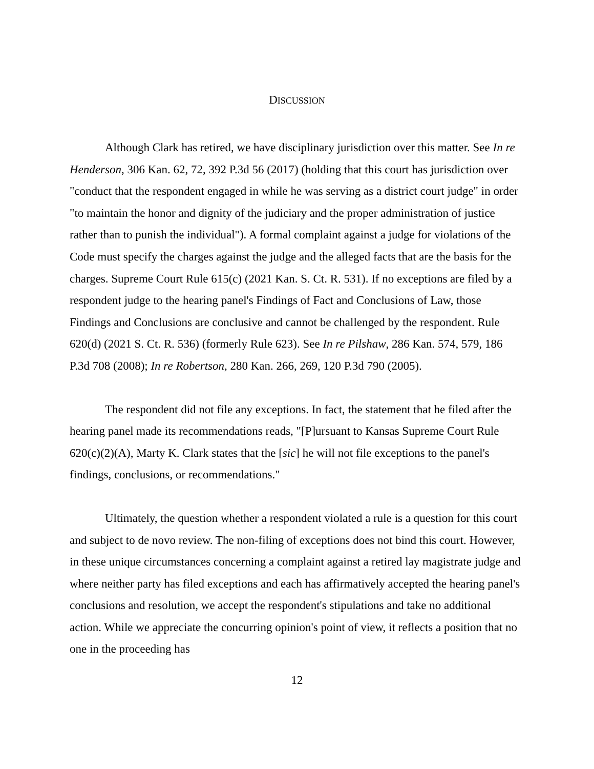DISCUSSION
Although Clark has retired, we have disciplinary jurisdiction over this matter. See In re Henderson, 306 Kan. 62, 72, 392 P.3d 56 (2017) (holding that this court has jurisdiction over "conduct that the respondent engaged in while he was serving as a district court judge" in order "to maintain the honor and dignity of the judiciary and the proper administration of justice rather than to punish the individual"). A formal complaint against a judge for violations of the Code must specify the charges against the judge and the alleged facts that are the basis for the charges. Supreme Court Rule 615(c) (2021 Kan. S. Ct. R. 531). If no exceptions are filed by a respondent judge to the hearing panel's Findings of Fact and Conclusions of Law, those Findings and Conclusions are conclusive and cannot be challenged by the respondent. Rule 620(d) (2021 S. Ct. R. 536) (formerly Rule 623). See In re Pilshaw, 286 Kan. 574, 579, 186 P.3d 708 (2008); In re Robertson, 280 Kan. 266, 269, 120 P.3d 790 (2005).
The respondent did not file any exceptions. In fact, the statement that he filed after the hearing panel made its recommendations reads, "[P]ursuant to Kansas Supreme Court Rule 620(c)(2)(A), Marty K. Clark states that the [sic] he will not file exceptions to the panel's findings, conclusions, or recommendations."
Ultimately, the question whether a respondent violated a rule is a question for this court and subject to de novo review. The non-filing of exceptions does not bind this court. However, in these unique circumstances concerning a complaint against a retired lay magistrate judge and where neither party has filed exceptions and each has affirmatively accepted the hearing panel's conclusions and resolution, we accept the respondent's stipulations and take no additional action. While we appreciate the concurring opinion's point of view, it reflects a position that no one in the proceeding has
12